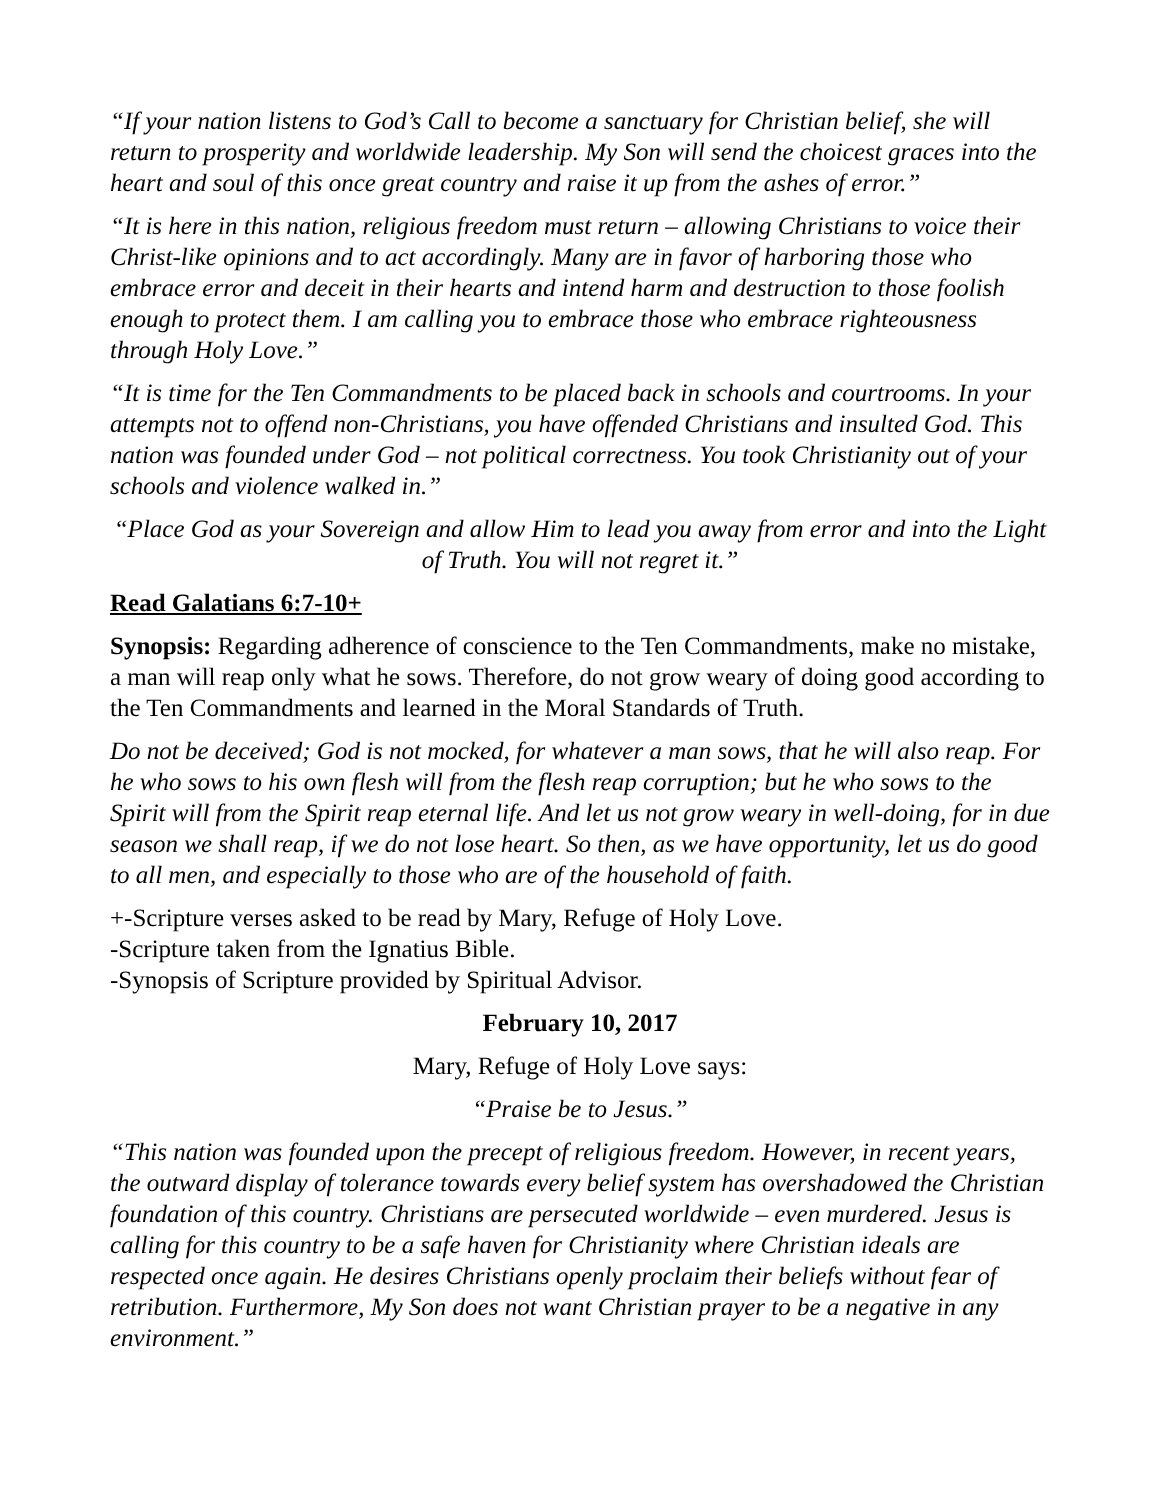“If your nation listens to God’s Call to become a sanctuary for Christian belief, she will return to prosperity and worldwide leadership. My Son will send the choicest graces into the heart and soul of this once great country and raise it up from the ashes of error.”
“It is here in this nation, religious freedom must return – allowing Christians to voice their Christ-like opinions and to act accordingly. Many are in favor of harboring those who embrace error and deceit in their hearts and intend harm and destruction to those foolish enough to protect them. I am calling you to embrace those who embrace righteousness through Holy Love.”
“It is time for the Ten Commandments to be placed back in schools and courtrooms. In your attempts not to offend non-Christians, you have offended Christians and insulted God. This nation was founded under God – not political correctness. You took Christianity out of your schools and violence walked in.”
“Place God as your Sovereign and allow Him to lead you away from error and into the Light of Truth. You will not regret it.”
Read Galatians 6:7-10+
Synopsis: Regarding adherence of conscience to the Ten Commandments, make no mistake, a man will reap only what he sows. Therefore, do not grow weary of doing good according to the Ten Commandments and learned in the Moral Standards of Truth.
Do not be deceived; God is not mocked, for whatever a man sows, that he will also reap. For he who sows to his own flesh will from the flesh reap corruption; but he who sows to the Spirit will from the Spirit reap eternal life. And let us not grow weary in well-doing, for in due season we shall reap, if we do not lose heart. So then, as we have opportunity, let us do good to all men, and especially to those who are of the household of faith.
+-Scripture verses asked to be read by Mary, Refuge of Holy Love.
-Scripture taken from the Ignatius Bible.
-Synopsis of Scripture provided by Spiritual Advisor.
February 10, 2017
Mary, Refuge of Holy Love says:
“Praise be to Jesus.”
“This nation was founded upon the precept of religious freedom. However, in recent years, the outward display of tolerance towards every belief system has overshadowed the Christian foundation of this country. Christians are persecuted worldwide – even murdered. Jesus is calling for this country to be a safe haven for Christianity where Christian ideals are respected once again. He desires Christians openly proclaim their beliefs without fear of retribution. Furthermore, My Son does not want Christian prayer to be a negative in any environment.”